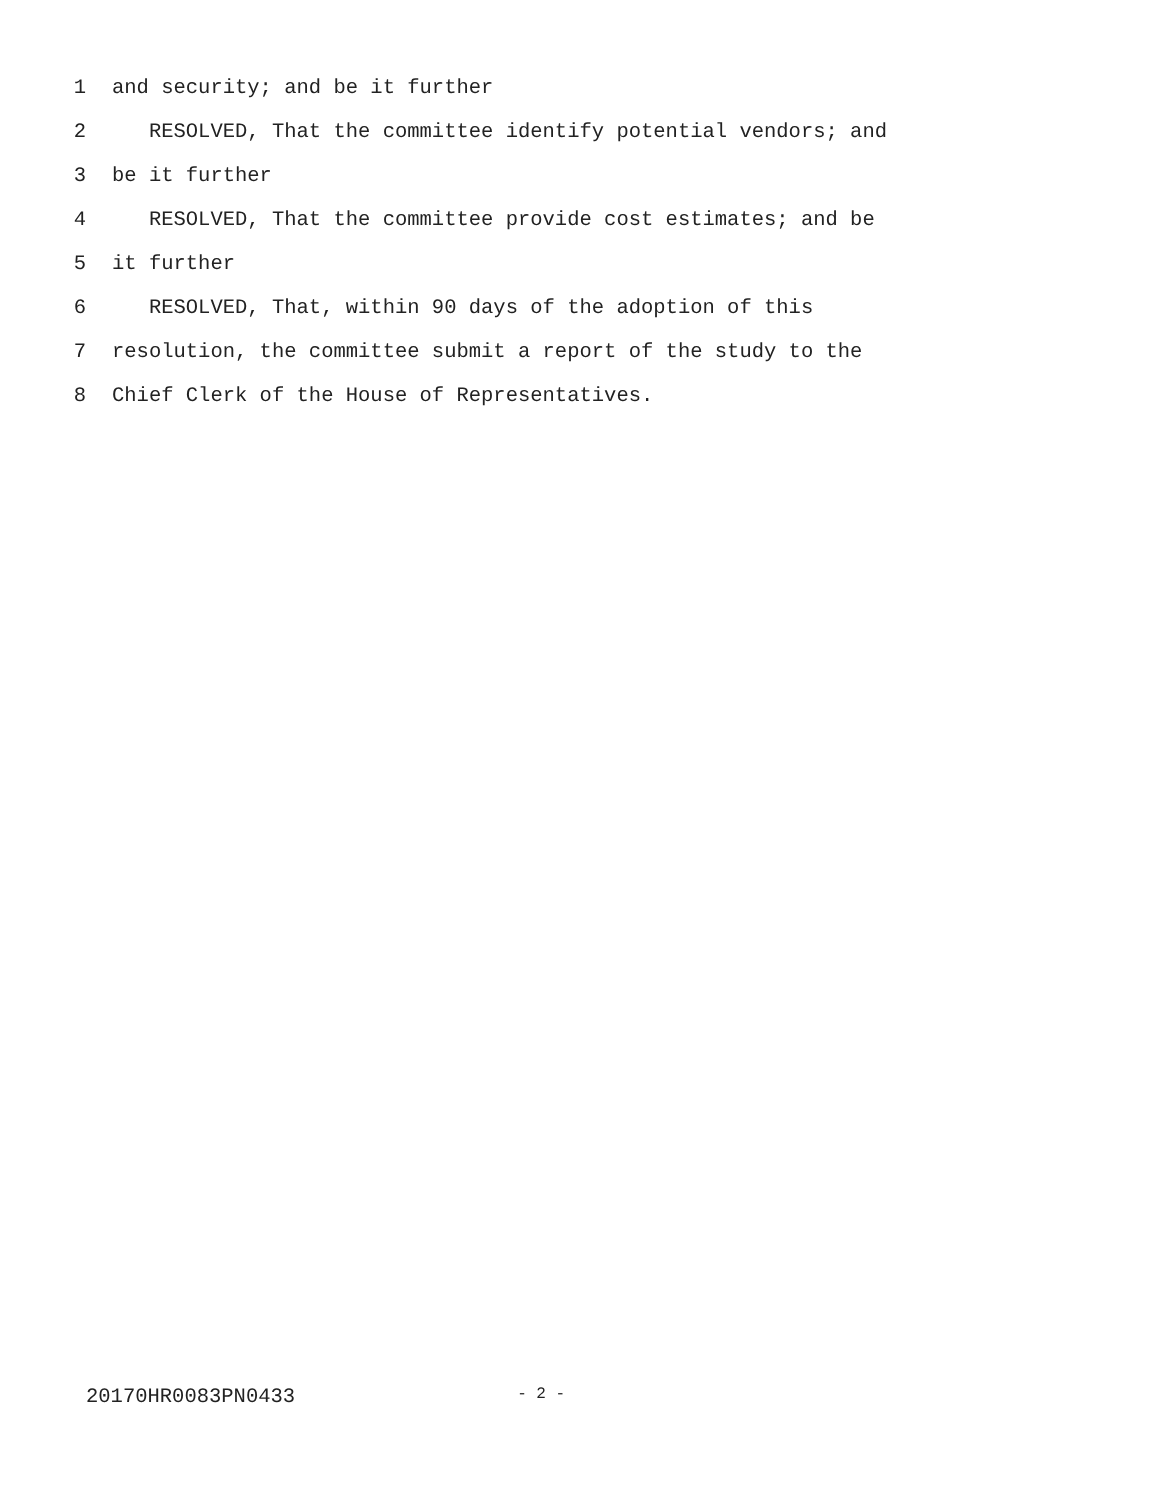1 and security; and be it further
2 RESOLVED, That the committee identify potential vendors; and
3 be it further
4 RESOLVED, That the committee provide cost estimates; and be
5 it further
6 RESOLVED, That, within 90 days of the adoption of this
7 resolution, the committee submit a report of the study to the
8 Chief Clerk of the House of Representatives.
20170HR0083PN0433 - 2 -